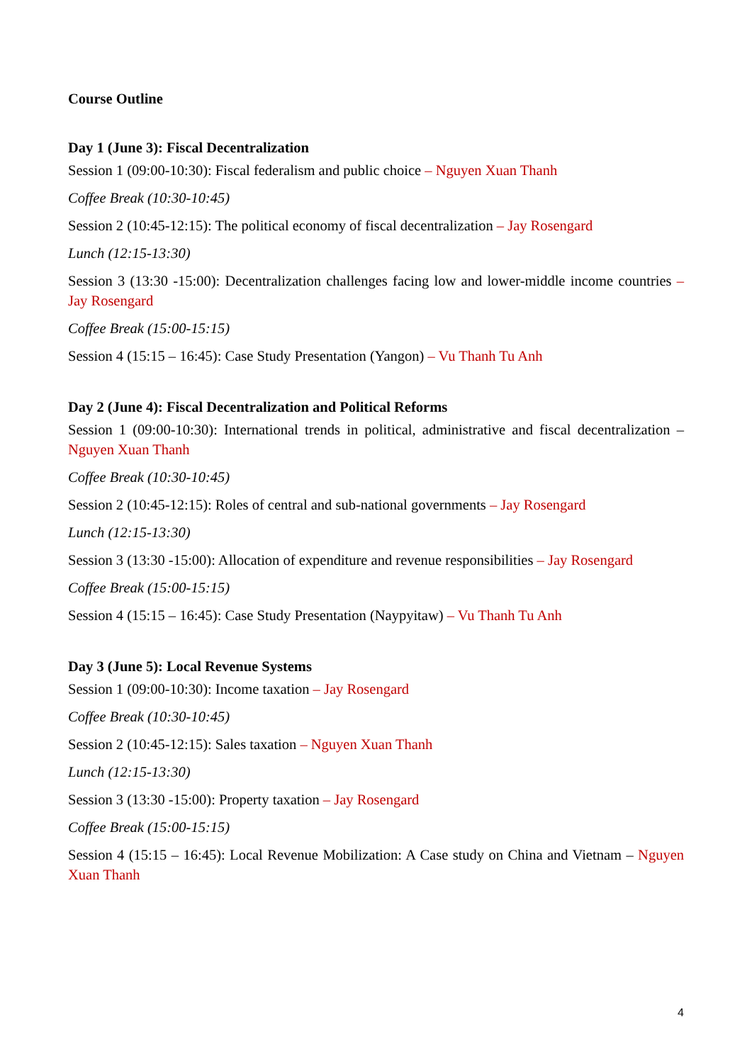Course Outline
Day 1 (June 3): Fiscal Decentralization
Session 1 (09:00-10:30): Fiscal federalism and public choice – Nguyen Xuan Thanh
Coffee Break (10:30-10:45)
Session 2 (10:45-12:15): The political economy of fiscal decentralization – Jay Rosengard
Lunch (12:15-13:30)
Session 3 (13:30 -15:00): Decentralization challenges facing low and lower-middle income countries – Jay Rosengard
Coffee Break (15:00-15:15)
Session 4 (15:15 – 16:45): Case Study Presentation (Yangon) – Vu Thanh Tu Anh
Day 2 (June 4): Fiscal Decentralization and Political Reforms
Session 1 (09:00-10:30): International trends in political, administrative and fiscal decentralization – Nguyen Xuan Thanh
Coffee Break (10:30-10:45)
Session 2 (10:45-12:15): Roles of central and sub-national governments – Jay Rosengard
Lunch (12:15-13:30)
Session 3 (13:30 -15:00): Allocation of expenditure and revenue responsibilities – Jay Rosengard
Coffee Break (15:00-15:15)
Session 4 (15:15 – 16:45): Case Study Presentation (Naypyitaw) – Vu Thanh Tu Anh
Day 3 (June 5): Local Revenue Systems
Session 1 (09:00-10:30): Income taxation – Jay Rosengard
Coffee Break (10:30-10:45)
Session 2 (10:45-12:15): Sales taxation – Nguyen Xuan Thanh
Lunch (12:15-13:30)
Session 3 (13:30 -15:00): Property taxation – Jay Rosengard
Coffee Break (15:00-15:15)
Session 4 (15:15 – 16:45): Local Revenue Mobilization: A Case study on China and Vietnam – Nguyen Xuan Thanh
4